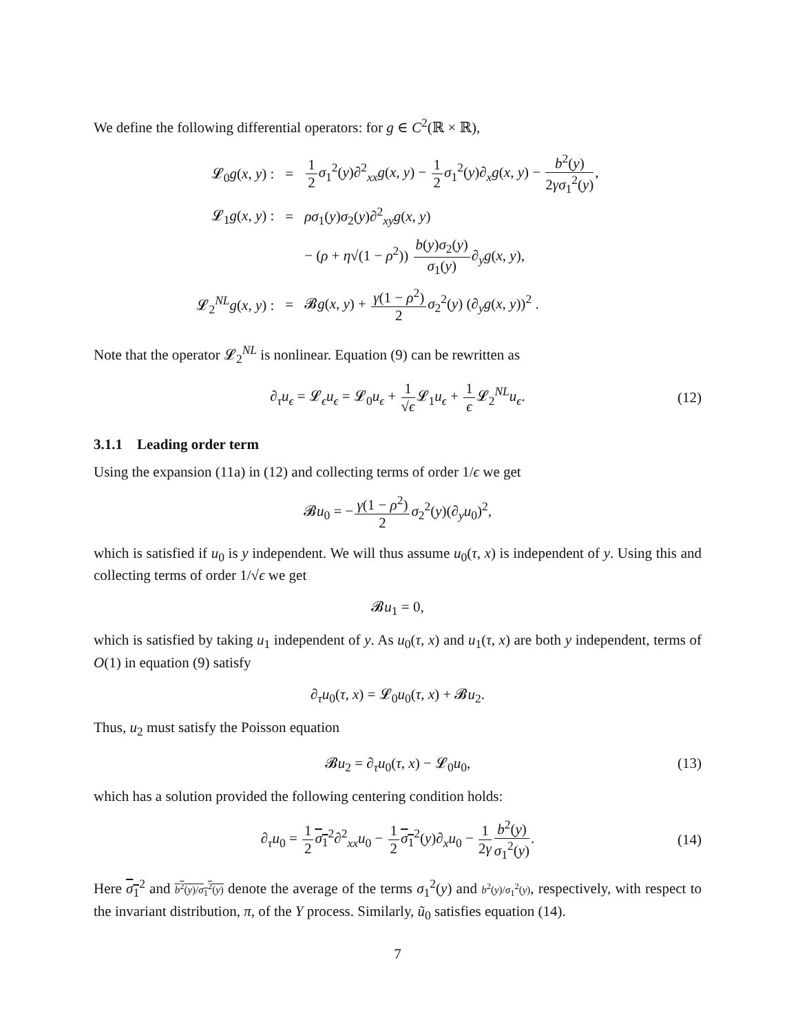We define the following differential operators: for g ∈ C<sup>2</sup>(ℝ × ℝ),
| 𝓛<sub>0</sub> g ( x , y ) : | = | 1 2 σ<sub>1</sub><sup>2</sup>( y )∂<sup>2</sup><sub>xx</sub> g ( x , y ) − 1 2 σ<sub>1</sub><sup>2</sup>( y )∂<sub>x</sub> g ( x , y ) − b<sup>2</sup>( y ) 2 γσ<sub>1</sub><sup>2</sup>( y ) , |
| 𝓛<sub>1</sub> g ( x , y ) : | = | ρσ<sub>1</sub>( y ) σ<sub>2</sub>( y )∂<sup>2</sup><sub>xy</sub> g ( x , y ) |
| | | − ( ρ + η √(1 − ρ<sup>2</sup>)) b ( y ) σ<sub>2</sub>( y ) σ<sub>1</sub>( y ) ∂<sub>y</sub> g ( x , y ), |
| 𝓛<sub>2</sub><sup>NL</sup> g ( x , y ) : | = | 𝓑 g ( x , y ) + γ (1 − ρ<sup>2</sup>) 2 σ<sub>2</sub><sup>2</sup>( y ) (∂<sub>y</sub> g ( x , y ))<sup>2</sup> . |
Note that the operator 𝓛<sub>2</sub><sup>NL</sup> is nonlinear. Equation (9) can be rewritten as
∂<sub>τ</sub>u<sub>ϵ</sub> = 𝓛<sub>ϵ</sub>u<sub>ϵ</sub> = 𝓛<sub>0</sub>u<sub>ϵ</sub> + 1 √ϵ 𝓛<sub>1</sub>u<sub>ϵ</sub> + 1 ϵ 𝓛<sub>2</sub><sup>NL</sup>u<sub>ϵ</sub>. (12)
3.1.1 Leading order term
Using the expansion (11a) in (12) and collecting terms of order 1/ϵ we get
𝓑u<sub>0</sub> = −γ(1 − ρ<sup>2</sup>) 2 σ<sub>2</sub><sup>2</sup>(y)(∂<sub>y</sub>u<sub>0</sub>)<sup>2</sup>,
which is satisfied if u<sub>0</sub> is y independent. We will thus assume u<sub>0</sub>(τ, x) is independent of y. Using this and collecting terms of order 1/√ϵ we get
𝓑u<sub>1</sub> = 0,
which is satisfied by taking u<sub>1</sub> independent of y. As u<sub>0</sub>(τ, x) and u<sub>1</sub>(τ, x) are both y independent, terms of O(1) in equation (9) satisfy
∂<sub>τ</sub>u<sub>0</sub>(τ, x) = 𝓛<sub>0</sub>u<sub>0</sub>(τ, x) + 𝓑u<sub>2</sub>.
Thus, u<sub>2</sub> must satisfy the Poisson equation
𝓑u<sub>2</sub> = ∂<sub>τ</sub>u<sub>0</sub>(τ, x) − 𝓛<sub>0</sub>u<sub>0</sub>, (13)
which has a solution provided the following centering condition holds:
∂<sub>τ</sub>u<sub>0</sub> = 1 2 σ<sub>1</sub><sup>2</sup>∂<sup>2</sup><sub>xx</sub>u<sub>0</sub> − 1 2 σ<sub>1</sub><sup>2</sup>(y)∂<sub>x</sub>u<sub>0</sub> − 1 2γ b<sup>2</sup>(y) σ<sub>1</sub><sup>2</sup>(y). (14)
Here σ<sub>1</sub><sup>2</sup> and b<sup>2</sup>(y)/σ<sub>1</sub><sup>2</sup>(y) denote the average of the terms σ<sub>1</sub><sup>2</sup>(y) and b<sup>2</sup>(y)/σ<sub>1</sub><sup>2</sup>(y), respectively, with respect to the invariant distribution, π, of the Y process. Similarly, ũ<sub>0</sub> satisfies equation (14).
7